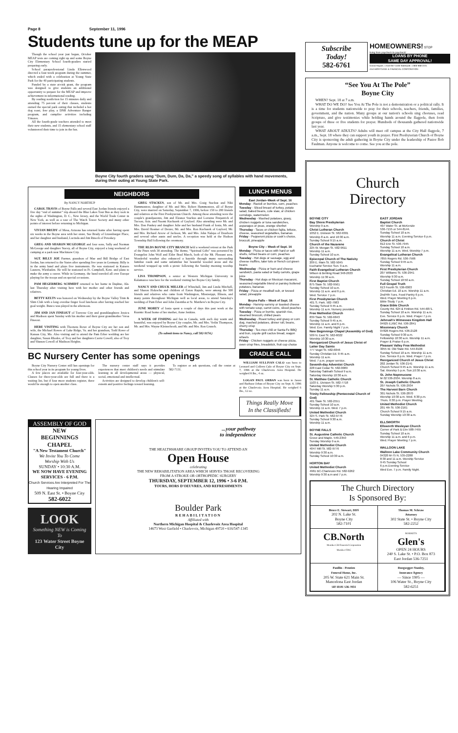Page 8 September 11, 1996
Students tune up for the MEAP
Though the school year just began, October MEAP tests are coming right up and some Boyne City Elementary School fourth-graders started preparing early.
School paraprofessional Linda Ellenwood directed a four-week program during the summer, which ended with a celebration at Young State Park for the 40 participating students.
Funded by a state at-risk grant, the program was designed to give students an additional opportunity to prepare for the MEAP and improve achievement in informational reading.
By reading nonfiction for 15 minutes daily and attending 75 percent of their classes, students earned the special park outing that included a hot dog roast, free play, a DNR Adventure Ranger program, and campfire activities including S'mores.
All the fourth-grade teachers attended to meet their new students, and 15 elementary school staff volunteered their time to join in the fun.
Boyne City fourth graders sang “Dum, Dum, Da, Da,” a speedy song of syllables with hand movements, during their outing at Young State Park.
NEIGHBORS
By NANCY NORTHUP
CAROL TRAVIS of Boyne Falls and several East Jordan friends enjoyed a five day “end of summer” trip aboard the Blue Lakes Tour Bus as they took in the sights of Washington, D. C., New Jersey, and the World Trade Center in New York, as well as a tour of The Watch Tower Society and many other points of interest before returning to Michigan.
VIVIAN BRUDY of Mesa, Arizona has returned home after having spent six weeks in the Boyne area with her sister, Sue Brudy of Litzenburger Place, and her daughter and husband, Lucinda and Jim Rinock of Petoskey.
GREG AND SHARON MCGEORGE and four sons, Sally and Norman McGeorge and daughter Stacey, all of Boyne City, enjoyed a long weekend of camping at a park near Mackinaw City.
SGT. BILLY JOE Farmer, grandson of Mae and Bill Bridge of East Jordan, has returned to the States after spending five years in Germany. Billy is in the army band and plays five instruments. He was stationed in Kaisers Lautern, Wiesbaden. He will be stationed in Ft. Campbell, Kent. and plans to make the army a career. While in Germany, the band traveled all over Europe playing for the troops and on special occasions.
PAM HEGERBERG SCHMIDT returned to her home in Daphne, Ala. last Thursday after visiting here with her mother and other friends and relatives.
BETTY KELTS was honored on Wednesday by the Boyne Valley Trim & Slim Club with a long overdue finger food luncheon after having reached her goal weight. Bunco was played in the afternoon.
JIM AND JAN FINEOUT of Traverse City and granddaughters Jessica and Madison spent Sunday with his mother and their great grandmother Versa Fineout.
HERE VISITING with Thorneta Rowe of Boyne City are her son and wife, the Michael Rowes of Lake Ridge, Va. and her grandson, Todd Rowe of Kansas City, Mo. Also visiting and to attend the Pam Erber wedding are her daughter, Susan Rhodes, of Troy and her daughters Carrie Cowell, also of Troy and Shanon Cowell of Madison Heights.
GREG STACKUS, son of Mr. and Mrs. Craig Stackus and Niki Hammontree, daughter of Mr. and Mrs. Robert Hammontree, all of Boyne City, were married on Saturday, September 7, 1996, before 150 to 200 friends and relatives at the First Presbyterian Church. Among those attending were the couple's grandparents, Jim and Eleanor Stackus and Lorraine Fitzpatrick of Tucson, Ariz. and Naomi Kucharek of Gaylord. Also attending were Mr. and Mrs. Don Funkey and daughter Julie and her husband Frank of Ionia, Mr. and Mrs. David Hosmer of Dexter, Mr. and Mrs. Ron Kucharek of Gaylord, Mr. and Mrs. Richard Arrow of Jackson, Mr. and Mrs. John Nalepa of Dearborn and several other aunts and uncles. A reception was held at the Hudson Township Hall following the ceremony.
THE RLDS BOYNE CITY BRANCH held a weekend retreat at the Park of the Pines with 30 attending. The theme, “Spiritual Gifts” was presented by Evangelist John Wolf and Elder Brad March, both of the Mt. Pleasant area. Wonderful weather also enhanced a hayride through many surrounding familiar roads and some unfamiliar but beautiful wooded areas and the weekend wrapped up with a picnic following the Sunday morning worship service.
LISA THOMPSON, a senior at Western Michigan University in Kalamazoo was here for the weekend visiting her Boyne City family.
NANCY AND CHUCK MILLER of Whitehall, Jim and Linda Mitchell, and Sharon Holzschu and children of Eaton Rapids, were among the 500 friends and relatives who came from Washington, Mississippi, Illinois, and many points throughout Michigan well as local areas, to attend Saturday's wedding of Pam Erber and John Zaremba at St. Matthew's in Boyne City.
JUNE MOREY of Ionia spent a couple of days this past week at the Kuzmic Road home of her mother, Anne Jenkins.
A WEEK OF FISHING and fun in Canada, with each day warm and beautiful, was enjoyed by Boyne City couples, Mr. and Mrs. Verlin Thompson, Mr. and Mrs. Wayne Kleinschrodt, and Mr. and Mrs. Ron Grunch.
(To submit items to Nancy, call 582-9174.)
BC Nursery Center has some openings
Boyne City Nursery Center still has openings for this school year in its program for young fives.
A few places are available for four-year-olds. Classes for three-year-olds are full and there is a waiting list, but if four more students register, there would be enough to open another class.
The nursery center staff says it provides experiences that meet children's needs and stimulate learning in all developmental areas — physical, social, emotional and intellectual.
Activities are designed to develop children's self-esteem and positive feelings toward learning.
To register or ask questions, call the center at 582-7131.
LUNCH MENUS
East Jordan–Week of Sept. 16
Monday - Ravioli or burritos, corn, peaches
Tuesday - Sliced breast of turkey, potato salad, baked beans, cole slaw, or chicken corndogs, watermelon
Wednesday - Mashed potatoes, gravy, chicken nuggets or tuna sandwiches, asparagus or peas, orange sherbet
Thursday - Tacos or chicken fajita, lettuce, cheese, seasoned vegetables, bananas
Friday - Pepperoni pizza or cook's choice, broccoli, pineapple
Boyne City – Week of Sept. 16
Monday - Pizza or tacos with hard or soft shells, refried beans or corn, peaches
Tuesday - Hot dogs or sausage, egg and cheese muffins, tater tots or french cut green beans
Wednesday - Pizza or ham and cheese sandwich, pasta salad or baby carrots, grape juice
Thursday - Hot dogs or Mexican macaroni, seasoned vegetable blend or parsley buttered potatoes, bananas
Friday - Pizza or meatball sub, or tossed salad, pineapple
Boyne Falls – Week of Sept. 16
Monday - Hammy-sammy or toasted cheese with tomato soup, carrot coins, sliced peaches
Tuesday - Pizza or burrito, spanish rice, steamed broccoli, chilled pears
Wednesday - Roast turkey and gravy or corn dog, mashed potatoes, dinner roll, beans, cherry crisp
Thursday - Tex-mex chili or Santa Fe BBQ and bun, coyote grill cactus bread, wagon wheels
Friday - Chicken nuggets or cheese pizza, oven crisp fries, breadstick, fruit cup choice
CRADLE CALL
WILLIAM SULLIVAN CALO was born to Leonard and Colleen Calo of Boyne City on Sept. 7, 1996 at the Charlevoix Area Hospital. He weighed 8 lbs., 4 oz.
LOGAN PAUL ORBAN was born to Jason and Barbara Orban of Boyne City on Sept. 8, 1996 at the Charlevoix Area Hospital. He weighed 6 lbs., 12 oz.
Things Really Move
In the Classifieds!
ASSEMBLY OF GOD
NEW
BEGINNINGS
CHAPEL
"A New Testament Church"
We Invite You To Come
Worship With Us
SUNDAY • 10:30 A.M.
WE NOW HAVE EVENING SERVICES - 6 P.M.
Church Services Are Interpreted For The Hearing Impaired
509 N. East St. • Boyne City
582-6022
LOOK
Something NEW is Coming To
123 Water Street Boyne City
...your pathway
to independence
THE HEALTHSHARE GROUP INVITES YOU TO ATTEND AN
Open House
celebrating
THE NEW REHABILITATION AREA WHICH SERVES THOSE RECOVERING
FROM A STROKE OR ORTHOPEDIC SURGERY
THURSDAY, SEPTEMBER 12, 1996 • 3-6 P.M.
TOURS, HORS D'OEUVRES, AND REFRESHMENTS
Boulder Park
REHABILITATION
Affiliated with
Northern Michigan Hospital & Charlevoix Area Hospital
14673 West Garfield • Charlevoix, Michigan 49720 • 616/547-1345
Subscribe
Today!
582-6761
HOMEOWNERS! STOP
living from paycheck to paycheck!
LOANS BY PHONE
SAME DAY APPROVAL!
Grand Rapids: 1-616-957-4430 Statewide: 1-800-968-2221
AAA MORTGAGE & FINANCIAL CORPORATION
“See You At The Pole”
Boyne City
WHEN? Sept. 18 at 7 a.m.
WHAT DO WE DO? See You At The Pole is not a demonstration or a political rally. It is a time for students nationwide to pray for their schools, teachers, friends, families, government, and the nation. Many groups at our nation's schools sing choruses, read Scripture, and give testimonies while holding hands around the flagpole, then form groups of three or five students for prayer. Hundreds of thousands gathered nationwide last year.
WHAT ABOUT ADULTS? Adults will meet off campus at the City Hall flagpole, 7 a.m., Sept. 18 where they can support youth in prayer. First Presbyterian Church of Boyne City is sponsoring the adult gathering in Boyne City under the leadership of Pastor Bob Faulman. Anyone is welcome to come. See you at the pole.
Church
Directory
BOYNE CITY
Bay Shore Presbyterian
Worship 9 a.m.
Christ Lutheran Church
1052 E. Division St. 582-9301
Worship 8 a.m. and 10:30 a.m.
Sunday School 9:15 a.m.
Church of the Nazarene
225 W. Morgan St. 582-9611
Worship 11 a.m.
Sunday School 10 a.m.
Episcopal Church of The Nativity
209 E. Main St. 582-5045
Eucharist Service Sun. 9 a.m.
Faith Evangelical Lutheran Church
Wilson & Behling Road 348-2633
Worship 11:30 a.m.
First Baptist Church
875 State St. 582-9561
Sunday School 10 a.m.
Worship 11 a.m. and 6 p.m.
Wed. Service 7 p.m.
First Presbyterian Church
401 S. Park. 582-7983
Sunday School 9:45 a.m.
Worship 11 a.m. Nursery provided.
Free Methodist Church
839 State St. 582-6843
Sunday School 9:45 a.m.
Worship 11 a.m. and 6 p.m.
Wed. Eve. Family Night 7 p.m.
New Beginnings Chapel (Assembly of God)
509 N. East St. 582-6022
Worship 10:30 a.m.
Reorganized Church of Jesus Christ of Latter Day Saints
777 Vogel St. 582-6846
Sunday Christian Ed. 9:45 a.m.
Worship 11 a.m.
Wed. 7 p.m. prayer service.
Seventh-day Adventist Church
228 East Cedar St. 582-0089
Saturday Sabbath School 9 a.m.
Saturday Worship 10:30 a.m.
St. Matthew Catholic Church
1103 E. Division St. 582-7718
Saturday Worship 5:30 p.m.
Sunday 11 a.m.
Trinity Fellowship (Pentecostal Church of God)
401 State St. 582-2551
Sunday School 10 a.m.
Worship 11 a.m. Wed. 7 p.m.
United Methodist Church
324 S. Park St. 582-9776
Sunday School 9:30 a.m.
Worship 11 a.m.
BOYNE FALLS
St. Augustine Catholic Church
Grove and Maple. 549-2350
Sunday Worship 9 a.m.
United Methodist Church
4047 Mill St. 582-9776
Worship 9:30 a.m.
Sunday School 10:30 a.m.
HORTON BAY
United Methodist Church
4961 BC-Charlevoix Rd. 582-9262
Worship 9:30 a.m and 7 p.m.
EAST JORDAN
Baptist Church
407 Water St. at McKenzie
536-7155 or 544-8144.
Sunday School 10 a.m.
Worship 11 a.m. Evening Service 6 p.m.
Church of Christ
812 Erie St. 536-7945
Sunday School 10 a.m.
Worship 11 a.m. Wed. Worship 7 p.m.
Evangelical Lutheran Church
7855 Rogers Rd. 536-7566
Sunday School 9:45 a.m.
Worship 11 a.m.
First Presbyterian Church
207 Williams St. 536-2941
Worship 9:30 a.m.
Sunday School 10:50 a.m.
Full Gospel Truth
613 Fourth St. 536-0003
Christian Ed. 10 a.m. Worship 11 a.m.
2nd/4th Tues. Food Pantry 6 p.m.
Wed. Prayer Meeting 6 p.m.
Bible Study 7 p.m.
Grace Bible Church
County Rd. 624 & Finkton Rd. 544-6871.
Sunday School 10 a.m. Worship 11 a.m.
Eve. Service 6 p.m. Wed. Prayer 7 p.m.
Jehovah's Witnesses Kingdom Hall
04925 EJ/BC Rd. 536-2841
Missionary Church
07826 Rogers Rd. 536-2128
Sunday School 9:30 a.m.
Fellowship 10:30 a.m. Worship 11 a.m.
Prayer & Praise 6 p.m.
Pleasant Valley Free Methodist
3055 W. Old State Rd. 544-8106
Sunday School 10 a.m. Worship 11 a.m.
Eve. Service 6 p.m. Wed. Prayer 7 p.m.
Reorganized Church of Jesus Christ
202 Jordan St. 536-2141
Church School 9:45 a.m. Worship 11 a.m.
Sat. Worship 5 p.m. Sun.10:30 a.m.
St. John Neponucene
M-32 536-2934. Worship 8 a.m.
St. Joseph Catholic Church
207 Nichols St. 536-2934
The Harvest Barn Church
301 Nichols St. 536-2870
Worship 10:30 a.m. Wed. 6:30 p.m.
Thurs. 6:30 p.m. Prayer Meeting.
United Methodist Church
201 4th St. 536-2161
Church School 9:15 a.m.
Sunday Worship 10:30 a.m.
ELLSWORTH
Ellsworth Wesleyan Church
Corner of Park & Elm 588-7455
Sunday School 10 a.m.
Worship 11 a.m. and 6 p.m.
Wed. Prayer Meeting 7 p.m.
WALLOON LAKE
Walloon Lake Community Church
04320 M-75 N. 535-2288
8:30 and 11 a.m. Worship Service
9:45 Sunday School
6 p.m.Evening Service
Wed Eve. 7 p.m. Family Night.
The Church Directory
Is Sponsored By:
Bruce E. Stewart, DDS
202 N. Lake St.
Boyne City
582-7101
Thomas M. Schraw
Attorney
302 State St. • Boyne City
582-2252
CB.North
Member CB Financial Corporation
Member FDIC
MARKETS
Glen's
OPEN 24 HOURS
240 S. Lake St. • P.O. Box 873
East Jordan 536-7251
Paullin - Penzien
Funeral Home, Inc.
205 W. State 621 Main St.
Mancelona East Jordan
587-8591 536-7031
Ruegsegger-Stanley,
Insurance Agency
— Since 1905 —
106 Water St., Boyne City
582-6251